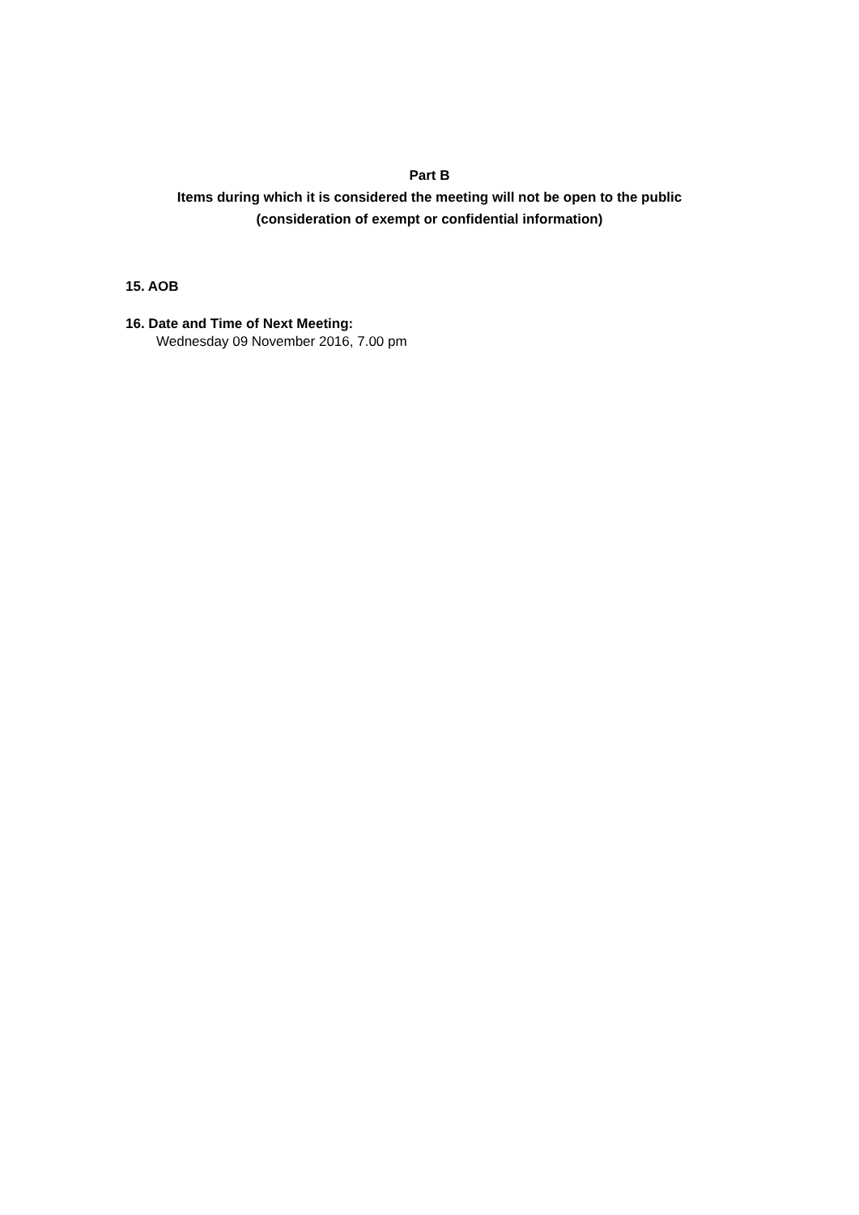Part B
Items during which it is considered the meeting will not be open to the public
(consideration of exempt or confidential information)
15. AOB
16. Date and Time of Next Meeting:
Wednesday 09 November 2016, 7.00 pm